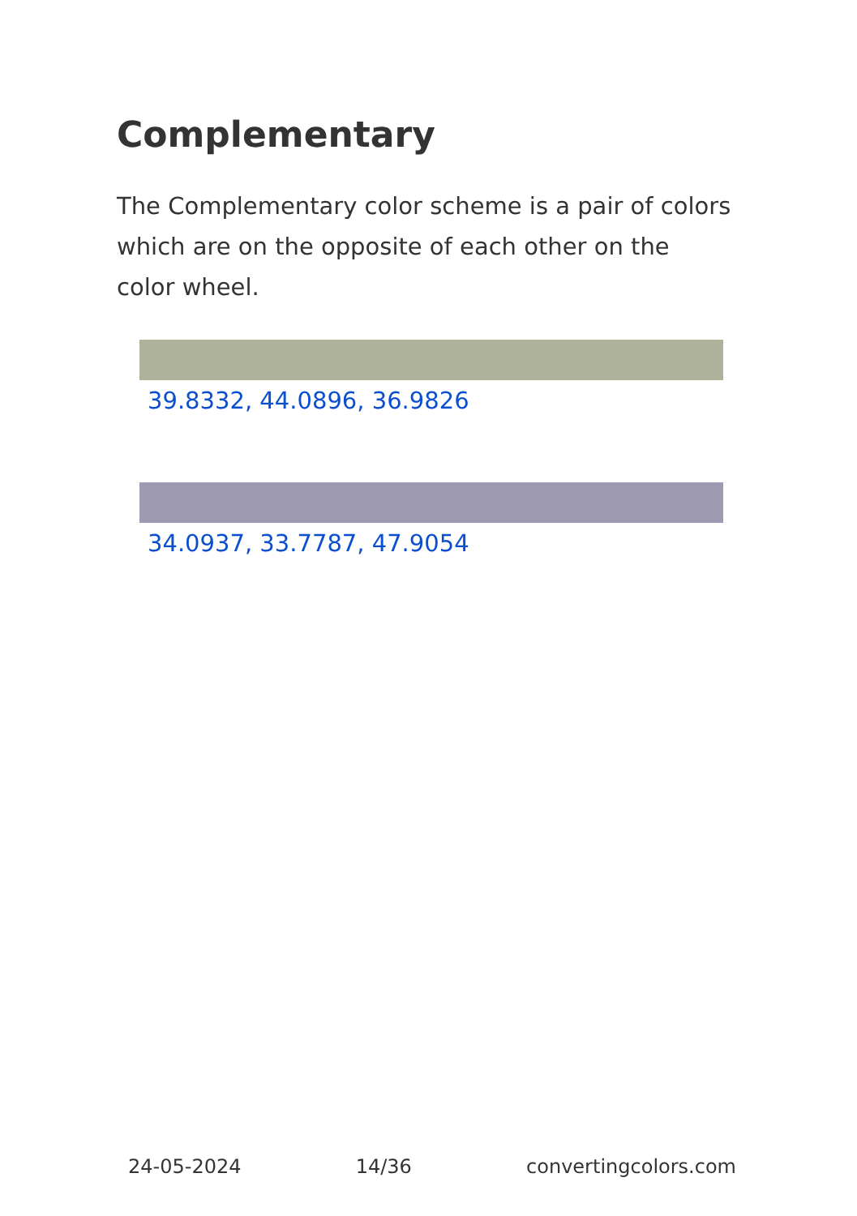Complementary
The Complementary color scheme is a pair of colors which are on the opposite of each other on the color wheel.
39.8332, 44.0896, 36.9826
34.0937, 33.7787, 47.9054
24-05-2024 14/36 convertingcolors.com